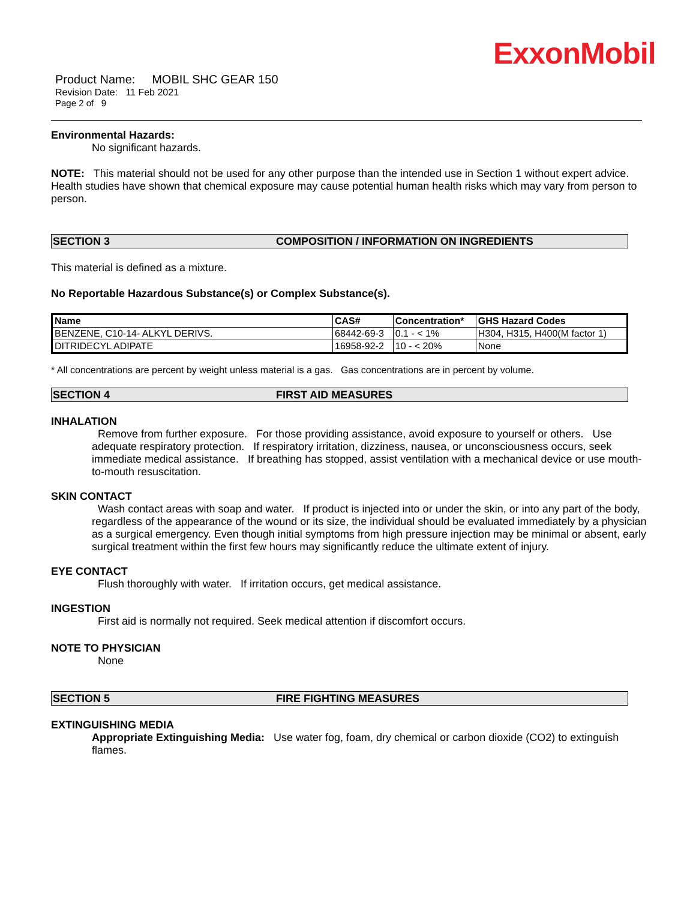ExxonMobil
Product Name: MOBIL SHC GEAR 150
Revision Date: 11 Feb 2021
Page 2 of 9
Environmental Hazards:
No significant hazards.
NOTE: This material should not be used for any other purpose than the intended use in Section 1 without expert advice. Health studies have shown that chemical exposure may cause potential human health risks which may vary from person to person.
SECTION 3 COMPOSITION / INFORMATION ON INGREDIENTS
This material is defined as a mixture.
No Reportable Hazardous Substance(s) or Complex Substance(s).
| Name | CAS# | Concentration* | GHS Hazard Codes |
| --- | --- | --- | --- |
| BENZENE, C10-14- ALKYL DERIVS. | 68442-69-3 | 0.1 - < 1% | H304, H315, H400(M factor 1) |
| DITRIDECYL ADIPATE | 16958-92-2 | 10 - < 20% | None |
* All concentrations are percent by weight unless material is a gas. Gas concentrations are in percent by volume.
SECTION 4 FIRST AID MEASURES
INHALATION
Remove from further exposure. For those providing assistance, avoid exposure to yourself or others. Use adequate respiratory protection. If respiratory irritation, dizziness, nausea, or unconsciousness occurs, seek immediate medical assistance. If breathing has stopped, assist ventilation with a mechanical device or use mouth-to-mouth resuscitation.
SKIN CONTACT
Wash contact areas with soap and water. If product is injected into or under the skin, or into any part of the body, regardless of the appearance of the wound or its size, the individual should be evaluated immediately by a physician as a surgical emergency. Even though initial symptoms from high pressure injection may be minimal or absent, early surgical treatment within the first few hours may significantly reduce the ultimate extent of injury.
EYE CONTACT
Flush thoroughly with water. If irritation occurs, get medical assistance.
INGESTION
First aid is normally not required. Seek medical attention if discomfort occurs.
NOTE TO PHYSICIAN
None
SECTION 5 FIRE FIGHTING MEASURES
EXTINGUISHING MEDIA
Appropriate Extinguishing Media: Use water fog, foam, dry chemical or carbon dioxide (CO2) to extinguish flames.